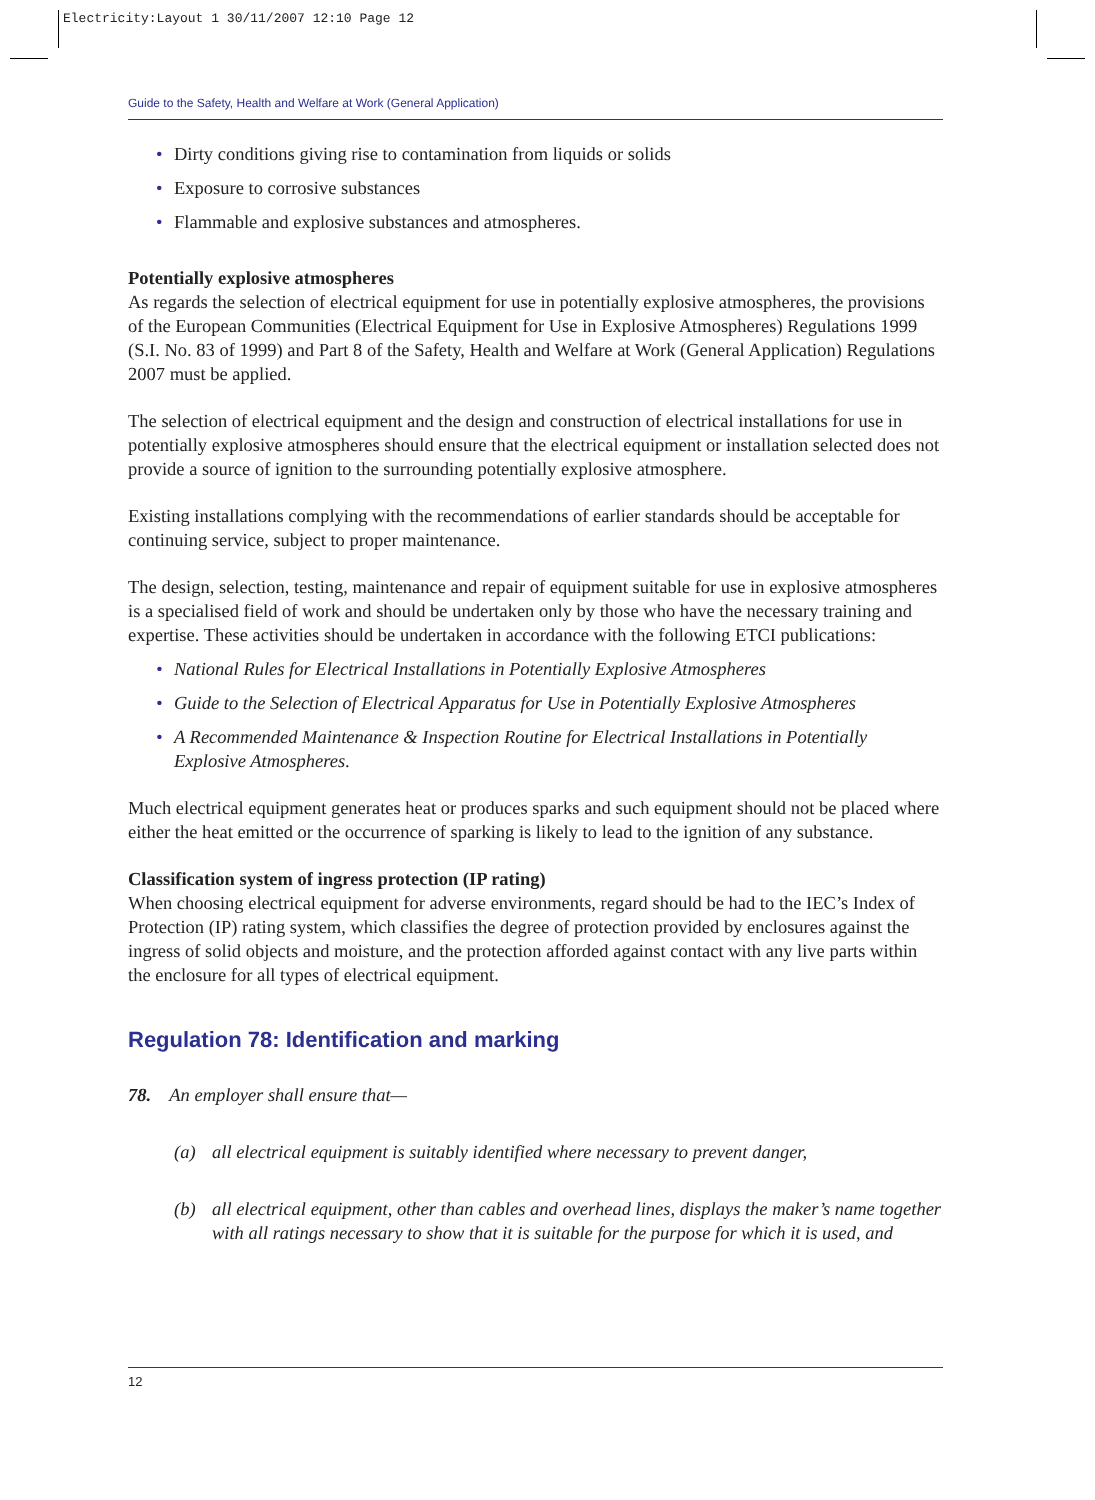Electricity:Layout 1 30/11/2007 12:10 Page 12
Guide to the Safety, Health and Welfare at Work (General Application)
• Dirty conditions giving rise to contamination from liquids or solids
• Exposure to corrosive substances
• Flammable and explosive substances and atmospheres.
Potentially explosive atmospheres
As regards the selection of electrical equipment for use in potentially explosive atmospheres, the provisions of the European Communities (Electrical Equipment for Use in Explosive Atmospheres) Regulations 1999 (S.I. No. 83 of 1999) and Part 8 of the Safety, Health and Welfare at Work (General Application) Regulations 2007 must be applied.
The selection of electrical equipment and the design and construction of electrical installations for use in potentially explosive atmospheres should ensure that the electrical equipment or installation selected does not provide a source of ignition to the surrounding potentially explosive atmosphere.
Existing installations complying with the recommendations of earlier standards should be acceptable for continuing service, subject to proper maintenance.
The design, selection, testing, maintenance and repair of equipment suitable for use in explosive atmospheres is a specialised field of work and should be undertaken only by those who have the necessary training and expertise. These activities should be undertaken in accordance with the following ETCI publications:
• National Rules for Electrical Installations in Potentially Explosive Atmospheres
• Guide to the Selection of Electrical Apparatus for Use in Potentially Explosive Atmospheres
• A Recommended Maintenance & Inspection Routine for Electrical Installations in Potentially Explosive Atmospheres.
Much electrical equipment generates heat or produces sparks and such equipment should not be placed where either the heat emitted or the occurrence of sparking is likely to lead to the ignition of any substance.
Classification system of ingress protection (IP rating)
When choosing electrical equipment for adverse environments, regard should be had to the IEC’s Index of Protection (IP) rating system, which classifies the degree of protection provided by enclosures against the ingress of solid objects and moisture, and the protection afforded against contact with any live parts within the enclosure for all types of electrical equipment.
Regulation 78: Identification and marking
78. An employer shall ensure that—
(a) all electrical equipment is suitably identified where necessary to prevent danger,
(b) all electrical equipment, other than cables and overhead lines, displays the maker’s name together with all ratings necessary to show that it is suitable for the purpose for which it is used, and
12